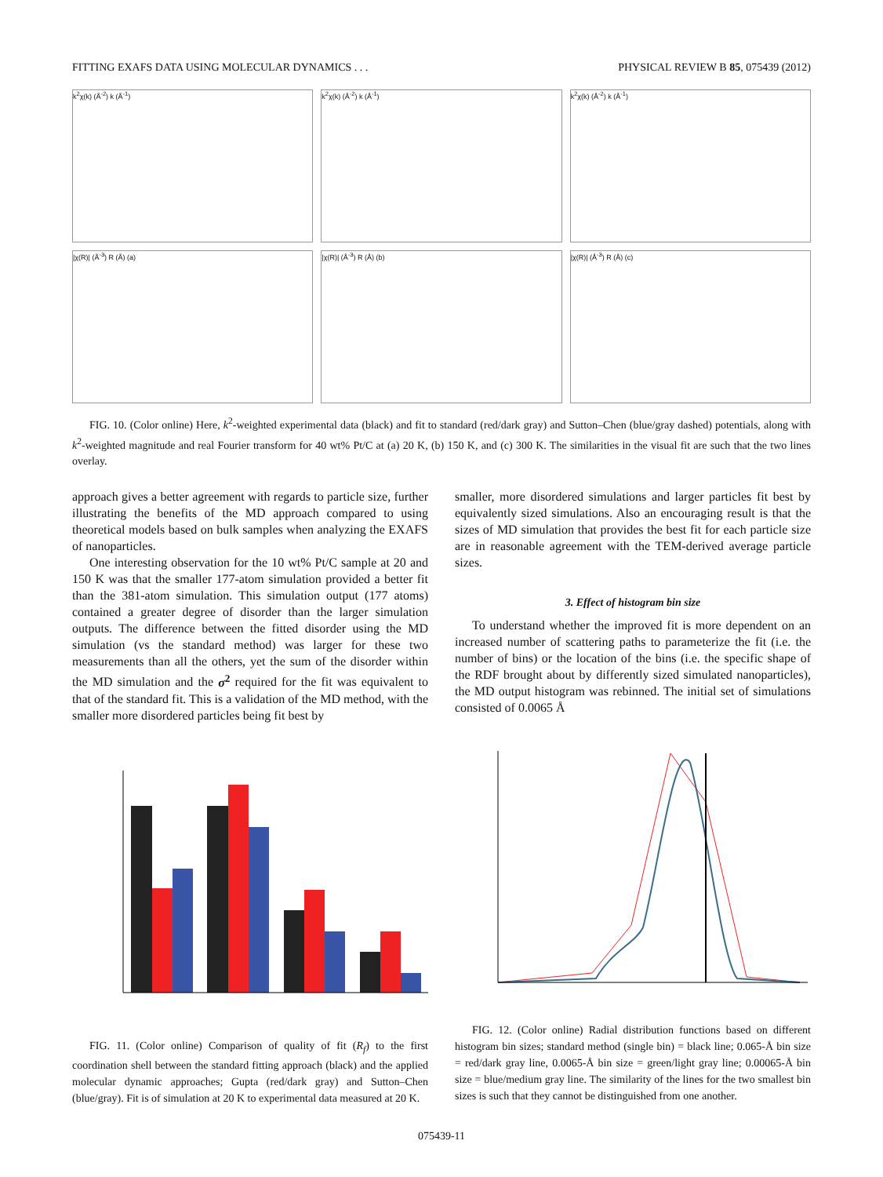FITTING EXAFS DATA USING MOLECULAR DYNAMICS . . . PHYSICAL REVIEW B 85, 075439 (2012)
k<sup>2</sup>χ(k) (Å<sup>-2</sup>) k (Å<sup>-1</sup>)
k<sup>2</sup>χ(k) (Å<sup>-2</sup>) k (Å<sup>-1</sup>)
k<sup>2</sup>χ(k) (Å<sup>-2</sup>) k (Å<sup>-1</sup>)
|χ(R)| (Å<sup>-3</sup>) R (Å) (a)
|χ(R)| (Å<sup>-3</sup>) R (Å) (b)
|χ(R)| (Å<sup>-3</sup>) R (Å) (c)
FIG. 10. (Color online) Here, k<sup>2</sup>-weighted experimental data (black) and fit to standard (red/dark gray) and Sutton–Chen (blue/gray dashed) potentials, along with k<sup>2</sup>-weighted magnitude and real Fourier transform for 40 wt% Pt/C at (a) 20 K, (b) 150 K, and (c) 300 K. The similarities in the visual fit are such that the two lines overlay.
approach gives a better agreement with regards to particle size, further illustrating the benefits of the MD approach compared to using theoretical models based on bulk samples when analyzing the EXAFS of nanoparticles.
One interesting observation for the 10 wt% Pt/C sample at 20 and 150 K was that the smaller 177-atom simulation provided a better fit than the 381-atom simulation. This simulation output (177 atoms) contained a greater degree of disorder than the larger simulation outputs. The difference between the fitted disorder using the MD simulation (vs the standard method) was larger for these two measurements than all the others, yet the sum of the disorder within the MD simulation and the σ<sup>2</sup> required for the fit was equivalent to that of the standard fit. This is a validation of the MD method, with the smaller more disordered particles being fit best by
FIG. 11. (Color online) Comparison of quality of fit (R<sub>f</sub>) to the first coordination shell between the standard fitting approach (black) and the applied molecular dynamic approaches; Gupta (red/dark gray) and Sutton–Chen (blue/gray). Fit is of simulation at 20 K to experimental data measured at 20 K.
smaller, more disordered simulations and larger particles fit best by equivalently sized simulations. Also an encouraging result is that the sizes of MD simulation that provides the best fit for each particle size are in reasonable agreement with the TEM-derived average particle sizes.
3. Effect of histogram bin size
To understand whether the improved fit is more dependent on an increased number of scattering paths to parameterize the fit (i.e. the number of bins) or the location of the bins (i.e. the specific shape of the RDF brought about by differently sized simulated nanoparticles), the MD output histogram was rebinned. The initial set of simulations consisted of 0.0065 Å
FIG. 12. (Color online) Radial distribution functions based on different histogram bin sizes; standard method (single bin) = black line; 0.065-Å bin size = red/dark gray line, 0.0065-Å bin size = green/light gray line; 0.00065-Å bin size = blue/medium gray line. The similarity of the lines for the two smallest bin sizes is such that they cannot be distinguished from one another.
075439-11